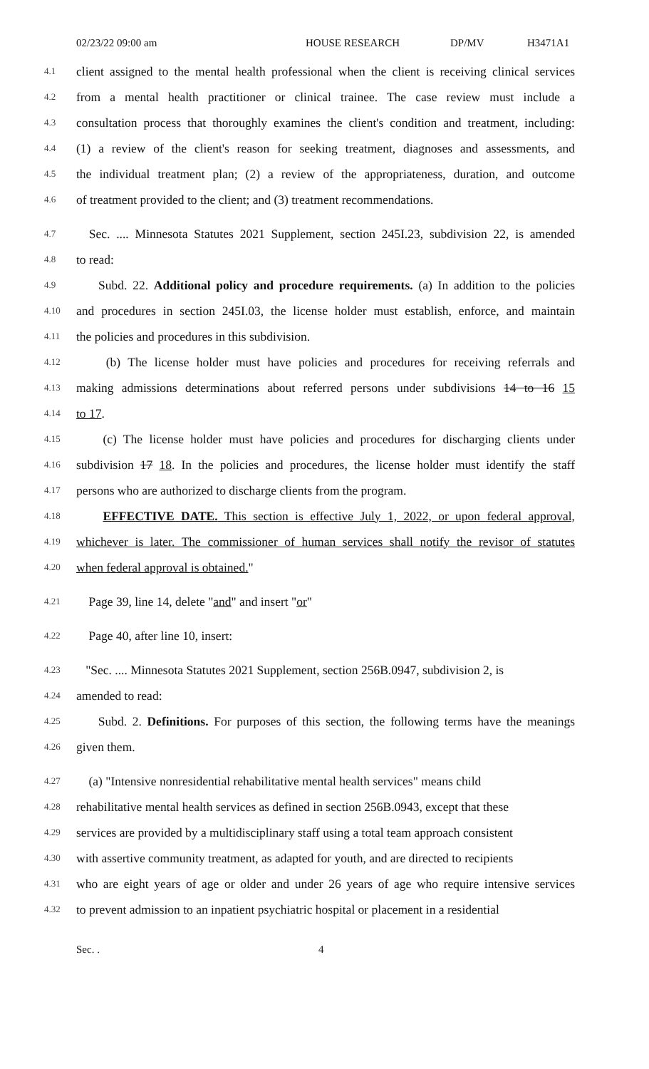02/23/22 09:00 am HOUSE RESEARCH DP/MV H3471A1
4.1 client assigned to the mental health professional when the client is receiving clinical services
4.2 from a mental health practitioner or clinical trainee. The case review must include a
4.3 consultation process that thoroughly examines the client's condition and treatment, including:
4.4 (1) a review of the client's reason for seeking treatment, diagnoses and assessments, and
4.5 the individual treatment plan; (2) a review of the appropriateness, duration, and outcome
4.6 of treatment provided to the client; and (3) treatment recommendations.
4.7 Sec. .... Minnesota Statutes 2021 Supplement, section 245I.23, subdivision 22, is amended
4.8 to read:
4.9 Subd. 22. Additional policy and procedure requirements. (a) In addition to the policies
4.10 and procedures in section 245I.03, the license holder must establish, enforce, and maintain
4.11 the policies and procedures in this subdivision.
4.12 (b) The license holder must have policies and procedures for receiving referrals and
4.13 making admissions determinations about referred persons under subdivisions 14 to 16 15
4.14 to 17.
4.15 (c) The license holder must have policies and procedures for discharging clients under
4.16 subdivision 17 18. In the policies and procedures, the license holder must identify the staff
4.17 persons who are authorized to discharge clients from the program.
4.18 EFFECTIVE DATE. This section is effective July 1, 2022, or upon federal approval,
4.19 whichever is later. The commissioner of human services shall notify the revisor of statutes
4.20 when federal approval is obtained."
4.21 Page 39, line 14, delete "and" and insert "or"
4.22 Page 40, after line 10, insert:
4.23 "Sec. .... Minnesota Statutes 2021 Supplement, section 256B.0947, subdivision 2, is
4.24 amended to read:
4.25 Subd. 2. Definitions. For purposes of this section, the following terms have the meanings
4.26 given them.
4.27 (a) "Intensive nonresidential rehabilitative mental health services" means child
4.28 rehabilitative mental health services as defined in section 256B.0943, except that these
4.29 services are provided by a multidisciplinary staff using a total team approach consistent
4.30 with assertive community treatment, as adapted for youth, and are directed to recipients
4.31 who are eight years of age or older and under 26 years of age who require intensive services
4.32 to prevent admission to an inpatient psychiatric hospital or placement in a residential
Sec. . 4